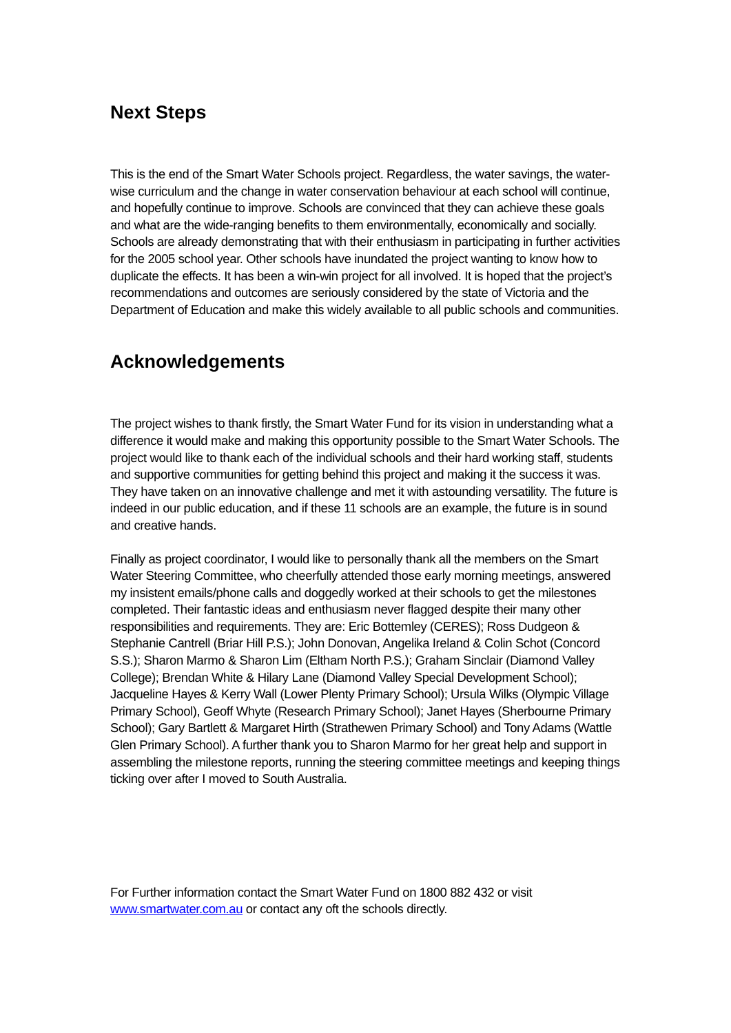Next Steps
This is the end of the Smart Water Schools project. Regardless, the water savings, the water-wise curriculum and the change in water conservation behaviour at each school will continue, and hopefully continue to improve. Schools are convinced that they can achieve these goals and what are the wide-ranging benefits to them environmentally, economically and socially. Schools are already demonstrating that with their enthusiasm in participating in further activities for the 2005 school year. Other schools have inundated the project wanting to know how to duplicate the effects. It has been a win-win project for all involved. It is hoped that the project’s recommendations and outcomes are seriously considered by the state of Victoria and the Department of Education and make this widely available to all public schools and communities.
Acknowledgements
The project wishes to thank firstly, the Smart Water Fund for its vision in understanding what a difference it would make and making this opportunity possible to the Smart Water Schools. The project would like to thank each of the individual schools and their hard working staff, students and supportive communities for getting behind this project and making it the success it was. They have taken on an innovative challenge and met it with astounding versatility. The future is indeed in our public education, and if these 11 schools are an example, the future is in sound and creative hands.
Finally as project coordinator, I would like to personally thank all the members on the Smart Water Steering Committee, who cheerfully attended those early morning meetings, answered my insistent emails/phone calls and doggedly worked at their schools to get the milestones completed. Their fantastic ideas and enthusiasm never flagged despite their many other responsibilities and requirements. They are: Eric Bottemley (CERES); Ross Dudgeon & Stephanie Cantrell (Briar Hill P.S.); John Donovan, Angelika Ireland & Colin Schot (Concord S.S.); Sharon Marmo & Sharon Lim (Eltham North P.S.); Graham Sinclair (Diamond Valley College); Brendan White & Hilary Lane (Diamond Valley Special Development School); Jacqueline Hayes & Kerry Wall (Lower Plenty Primary School); Ursula Wilks (Olympic Village Primary School), Geoff Whyte (Research Primary School); Janet Hayes (Sherbourne Primary School); Gary Bartlett & Margaret Hirth (Strathewen Primary School) and Tony Adams (Wattle Glen Primary School). A further thank you to Sharon Marmo for her great help and support in assembling the milestone reports, running the steering committee meetings and keeping things ticking over after I moved to South Australia.
For Further information contact the Smart Water Fund on 1800 882 432 or visit
www.smartwater.com.au or contact any oft the schools directly.